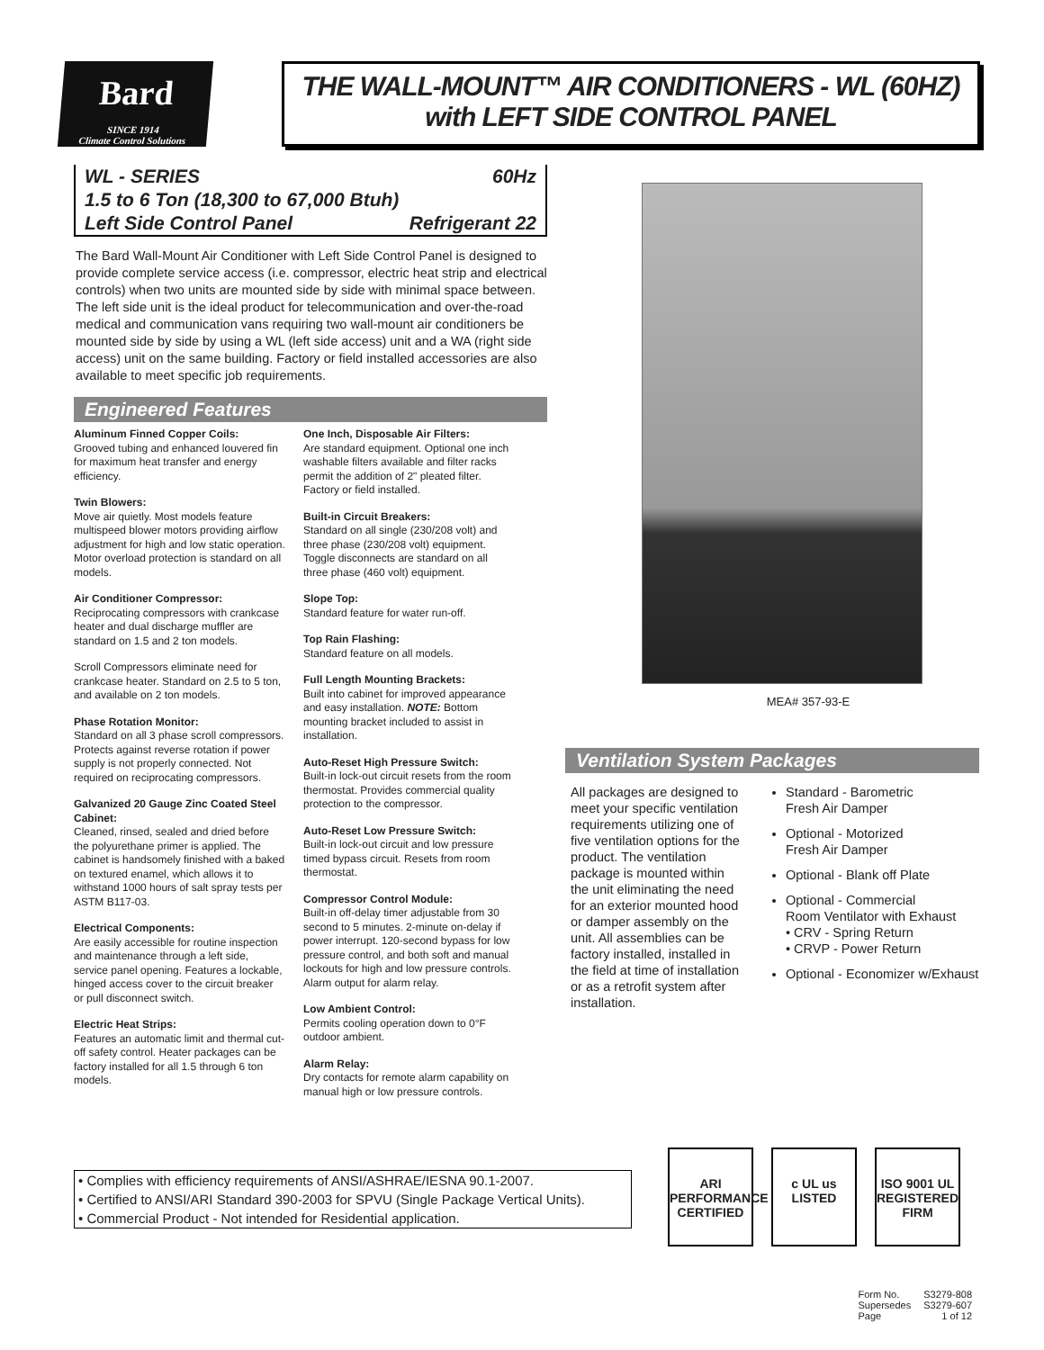Bard
SINCE 1914
Climate Control Solutions
THE WALL-MOUNT™ AIR CONDITIONERS - WL (60HZ)
with LEFT SIDE CONTROL PANEL
WL - SERIES 60Hz
1.5 to 6 Ton (18,300 to 67,000 Btuh)
Left Side Control Panel Refrigerant 22
The Bard Wall-Mount Air Conditioner with Left Side Control Panel is designed to provide complete service access (i.e. compressor, electric heat strip and electrical controls) when two units are mounted side by side with minimal space between. The left side unit is the ideal product for telecommunication and over-the-road medical and communication vans requiring two wall-mount air conditioners be mounted side by side by using a WL (left side access) unit and a WA (right side access) unit on the same building. Factory or field installed accessories are also available to meet specific job requirements.
Engineered Features
Aluminum Finned Copper Coils:
Grooved tubing and enhanced louvered fin for maximum heat transfer and energy efficiency.
Twin Blowers:
Move air quietly. Most models feature multispeed blower motors providing airflow adjustment for high and low static operation. Motor overload protection is standard on all models.
Air Conditioner Compressor:
Reciprocating compressors with crankcase heater and dual discharge muffler are standard on 1.5 and 2 ton models.
Scroll Compressors eliminate need for crankcase heater. Standard on 2.5 to 5 ton, and available on 2 ton models.
Phase Rotation Monitor:
Standard on all 3 phase scroll compressors. Protects against reverse rotation if power supply is not properly connected. Not required on reciprocating compressors.
Galvanized 20 Gauge Zinc Coated Steel Cabinet:
Cleaned, rinsed, sealed and dried before the polyurethane primer is applied. The cabinet is handsomely finished with a baked on textured enamel, which allows it to withstand 1000 hours of salt spray tests per ASTM B117-03.
Electrical Components:
Are easily accessible for routine inspection and maintenance through a left side, service panel opening. Features a lockable, hinged access cover to the circuit breaker or pull disconnect switch.
Electric Heat Strips:
Features an automatic limit and thermal cut-off safety control. Heater packages can be factory installed for all 1.5 through 6 ton models.
One Inch, Disposable Air Filters:
Are standard equipment. Optional one inch washable filters available and filter racks permit the addition of 2" pleated filter. Factory or field installed.
Built-in Circuit Breakers:
Standard on all single (230/208 volt) and three phase (230/208 volt) equipment. Toggle disconnects are standard on all three phase (460 volt) equipment.
Slope Top:
Standard feature for water run-off.
Top Rain Flashing:
Standard feature on all models.
Full Length Mounting Brackets:
Built into cabinet for improved appearance and easy installation. NOTE: Bottom mounting bracket included to assist in installation.
Auto-Reset High Pressure Switch:
Built-in lock-out circuit resets from the room thermostat. Provides commercial quality protection to the compressor.
Auto-Reset Low Pressure Switch:
Built-in lock-out circuit and low pressure timed bypass circuit. Resets from room thermostat.
Compressor Control Module:
Built-in off-delay timer adjustable from 30 second to 5 minutes. 2-minute on-delay if power interrupt. 120-second bypass for low pressure control, and both soft and manual lockouts for high and low pressure controls. Alarm output for alarm relay.
Low Ambient Control:
Permits cooling operation down to 0°F outdoor ambient.
Alarm Relay:
Dry contacts for remote alarm capability on manual high or low pressure controls.
MEA# 357-93-E
Ventilation System Packages
All packages are designed to meet your specific ventilation requirements utilizing one of five ventilation options for the product. The ventilation package is mounted within the unit eliminating the need for an exterior mounted hood or damper assembly on the unit. All assemblies can be factory installed, installed in the field at time of installation or as a retrofit system after installation.
Standard - Barometric
Fresh Air Damper
Optional - Motorized
Fresh Air Damper
Optional - Blank off Plate
Optional - Commercial
Room Ventilator with Exhaust
• CRV - Spring Return
• CRVP - Power Return
Optional - Economizer w/Exhaust
• Complies with efficiency requirements of ANSI/ASHRAE/IESNA 90.1-2007.
• Certified to ANSI/ARI Standard 390-2003 for SPVU (Single Package Vertical Units).
• Commercial Product - Not intended for Residential application.
ARI PERFORMANCE CERTIFIED
c UL us LISTED
ISO 9001 UL REGISTERED FIRM
Form No.
Supersedes
Page
S3279-808
S3279-607
1 of 12